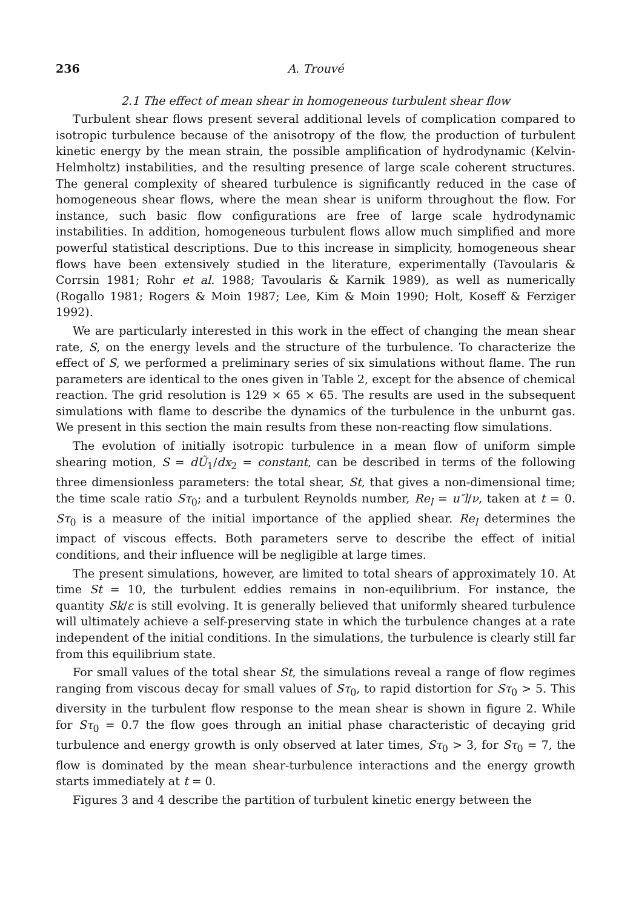236 A. Trouvé
2.1 The effect of mean shear in homogeneous turbulent shear flow
Turbulent shear flows present several additional levels of complication compared to isotropic turbulence because of the anisotropy of the flow, the production of turbulent kinetic energy by the mean strain, the possible amplification of hydrodynamic (Kelvin-Helmholtz) instabilities, and the resulting presence of large scale coherent structures. The general complexity of sheared turbulence is significantly reduced in the case of homogeneous shear flows, where the mean shear is uniform throughout the flow. For instance, such basic flow configurations are free of large scale hydrodynamic instabilities. In addition, homogeneous turbulent flows allow much simplified and more powerful statistical descriptions. Due to this increase in simplicity, homogeneous shear flows have been extensively studied in the literature, experimentally (Tavoularis & Corrsin 1981; Rohr et al. 1988; Tavoularis & Karnik 1989), as well as numerically (Rogallo 1981; Rogers & Moin 1987; Lee, Kim & Moin 1990; Holt, Koseff & Ferziger 1992).
We are particularly interested in this work in the effect of changing the mean shear rate, S, on the energy levels and the structure of the turbulence. To characterize the effect of S, we performed a preliminary series of six simulations without flame. The run parameters are identical to the ones given in Table 2, except for the absence of chemical reaction. The grid resolution is 129 × 65 × 65. The results are used in the subsequent simulations with flame to describe the dynamics of the turbulence in the unburnt gas. We present in this section the main results from these non-reacting flow simulations.
The evolution of initially isotropic turbulence in a mean flow of uniform simple shearing motion, S = dŨ<sub>1</sub>/dx<sub>2</sub> = constant, can be described in terms of the following three dimensionless parameters: the total shear, St, that gives a non-dimensional time; the time scale ratio Sτ<sub>0</sub>; and a turbulent Reynolds number, Re<sub>l</sub> = u″l/ν, taken at t = 0. Sτ<sub>0</sub> is a measure of the initial importance of the applied shear. Re<sub>l</sub> determines the impact of viscous effects. Both parameters serve to describe the effect of initial conditions, and their influence will be negligible at large times.
The present simulations, however, are limited to total shears of approximately 10. At time St = 10, the turbulent eddies remains in non-equilibrium. For instance, the quantity Sk/ε is still evolving. It is generally believed that uniformly sheared turbulence will ultimately achieve a self-preserving state in which the turbulence changes at a rate independent of the initial conditions. In the simulations, the turbulence is clearly still far from this equilibrium state.
For small values of the total shear St, the simulations reveal a range of flow regimes ranging from viscous decay for small values of Sτ<sub>0</sub>, to rapid distortion for Sτ<sub>0</sub> > 5. This diversity in the turbulent flow response to the mean shear is shown in figure 2. While for Sτ<sub>0</sub> = 0.7 the flow goes through an initial phase characteristic of decaying grid turbulence and energy growth is only observed at later times, Sτ<sub>0</sub> > 3, for Sτ<sub>0</sub> = 7, the flow is dominated by the mean shear-turbulence interactions and the energy growth starts immediately at t = 0.
Figures 3 and 4 describe the partition of turbulent kinetic energy between the